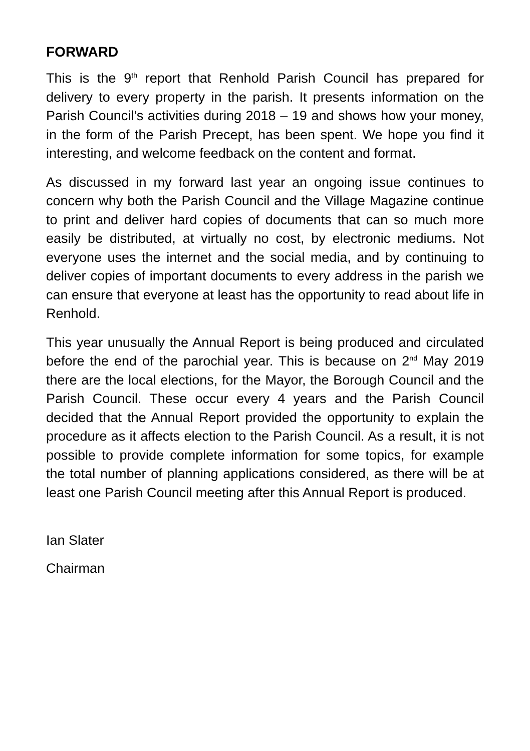FORWARD
This is the 9<sup>th</sup> report that Renhold Parish Council has prepared for delivery to every property in the parish. It presents information on the Parish Council’s activities during 2018 – 19 and shows how your money, in the form of the Parish Precept, has been spent. We hope you find it interesting, and welcome feedback on the content and format.
As discussed in my forward last year an ongoing issue continues to concern why both the Parish Council and the Village Magazine continue to print and deliver hard copies of documents that can so much more easily be distributed, at virtually no cost, by electronic mediums. Not everyone uses the internet and the social media, and by continuing to deliver copies of important documents to every address in the parish we can ensure that everyone at least has the opportunity to read about life in Renhold.
This year unusually the Annual Report is being produced and circulated before the end of the parochial year. This is because on 2<sup>nd</sup> May 2019 there are the local elections, for the Mayor, the Borough Council and the Parish Council. These occur every 4 years and the Parish Council decided that the Annual Report provided the opportunity to explain the procedure as it affects election to the Parish Council. As a result, it is not possible to provide complete information for some topics, for example the total number of planning applications considered, as there will be at least one Parish Council meeting after this Annual Report is produced.
Ian Slater
Chairman